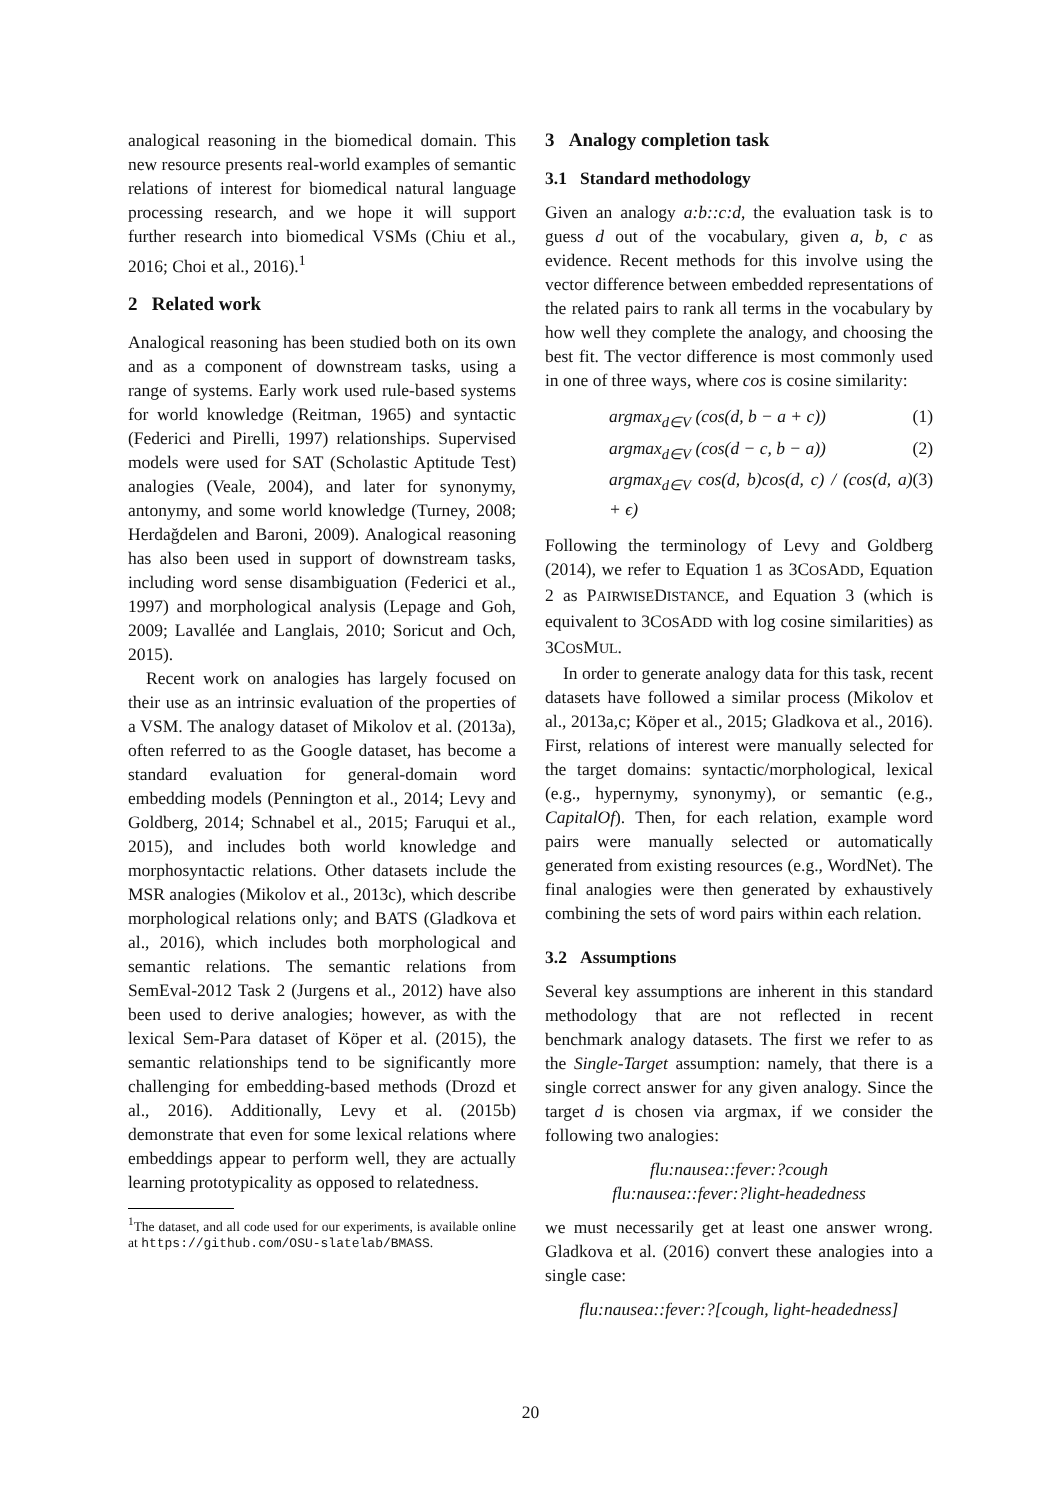analogical reasoning in the biomedical domain. This new resource presents real-world examples of semantic relations of interest for biomedical natural language processing research, and we hope it will support further research into biomedical VSMs (Chiu et al., 2016; Choi et al., 2016).<sup>1</sup>
2 Related work
Analogical reasoning has been studied both on its own and as a component of downstream tasks, using a range of systems. Early work used rule-based systems for world knowledge (Reitman, 1965) and syntactic (Federici and Pirelli, 1997) relationships. Supervised models were used for SAT (Scholastic Aptitude Test) analogies (Veale, 2004), and later for synonymy, antonymy, and some world knowledge (Turney, 2008; Herdağdelen and Baroni, 2009). Analogical reasoning has also been used in support of downstream tasks, including word sense disambiguation (Federici et al., 1997) and morphological analysis (Lepage and Goh, 2009; Lavallée and Langlais, 2010; Soricut and Och, 2015).
Recent work on analogies has largely focused on their use as an intrinsic evaluation of the properties of a VSM. The analogy dataset of Mikolov et al. (2013a), often referred to as the Google dataset, has become a standard evaluation for general-domain word embedding models (Pennington et al., 2014; Levy and Goldberg, 2014; Schnabel et al., 2015; Faruqui et al., 2015), and includes both world knowledge and morphosyntactic relations. Other datasets include the MSR analogies (Mikolov et al., 2013c), which describe morphological relations only; and BATS (Gladkova et al., 2016), which includes both morphological and semantic relations. The semantic relations from SemEval-2012 Task 2 (Jurgens et al., 2012) have also been used to derive analogies; however, as with the lexical Sem-Para dataset of Köper et al. (2015), the semantic relationships tend to be significantly more challenging for embedding-based methods (Drozd et al., 2016). Additionally, Levy et al. (2015b) demonstrate that even for some lexical relations where embeddings appear to perform well, they are actually learning prototypicality as opposed to relatedness.
<sup>1</sup> The dataset, and all code used for our experiments, is available online at https://github.com/OSU-slatelab/BMASS.
3 Analogy completion task
3.1 Standard methodology
Given an analogy a:b::c:d, the evaluation task is to guess d out of the vocabulary, given a, b, c as evidence. Recent methods for this involve using the vector difference between embedded representations of the related pairs to rank all terms in the vocabulary by how well they complete the analogy, and choosing the best fit. The vector difference is most commonly used in one of three ways, where cos is cosine similarity:
argmax<sub>d∈V</sub> (cos(d, b − a + c)) (1)
argmax<sub>d∈V</sub> (cos(d − c, b − a)) (2)
argmax<sub>d∈V</sub> cos(d, b)cos(d, c) / (cos(d, a) + ϵ) (3)
Following the terminology of Levy and Goldberg (2014), we refer to Equation 1 as 3COSADD, Equation 2 as PAIRWISEDISTANCE, and Equation 3 (which is equivalent to 3COSADD with log cosine similarities) as 3COSMUL.
In order to generate analogy data for this task, recent datasets have followed a similar process (Mikolov et al., 2013a,c; Köper et al., 2015; Gladkova et al., 2016). First, relations of interest were manually selected for the target domains: syntactic/morphological, lexical (e.g., hypernymy, synonymy), or semantic (e.g., CapitalOf). Then, for each relation, example word pairs were manually selected or automatically generated from existing resources (e.g., WordNet). The final analogies were then generated by exhaustively combining the sets of word pairs within each relation.
3.2 Assumptions
Several key assumptions are inherent in this standard methodology that are not reflected in recent benchmark analogy datasets. The first we refer to as the Single-Target assumption: namely, that there is a single correct answer for any given analogy. Since the target d is chosen via argmax, if we consider the following two analogies:
flu:nausea::fever:?cough
flu:nausea::fever:?light-headedness
we must necessarily get at least one answer wrong. Gladkova et al. (2016) convert these analogies into a single case:
flu:nausea::fever:?[cough, light-headedness]
20